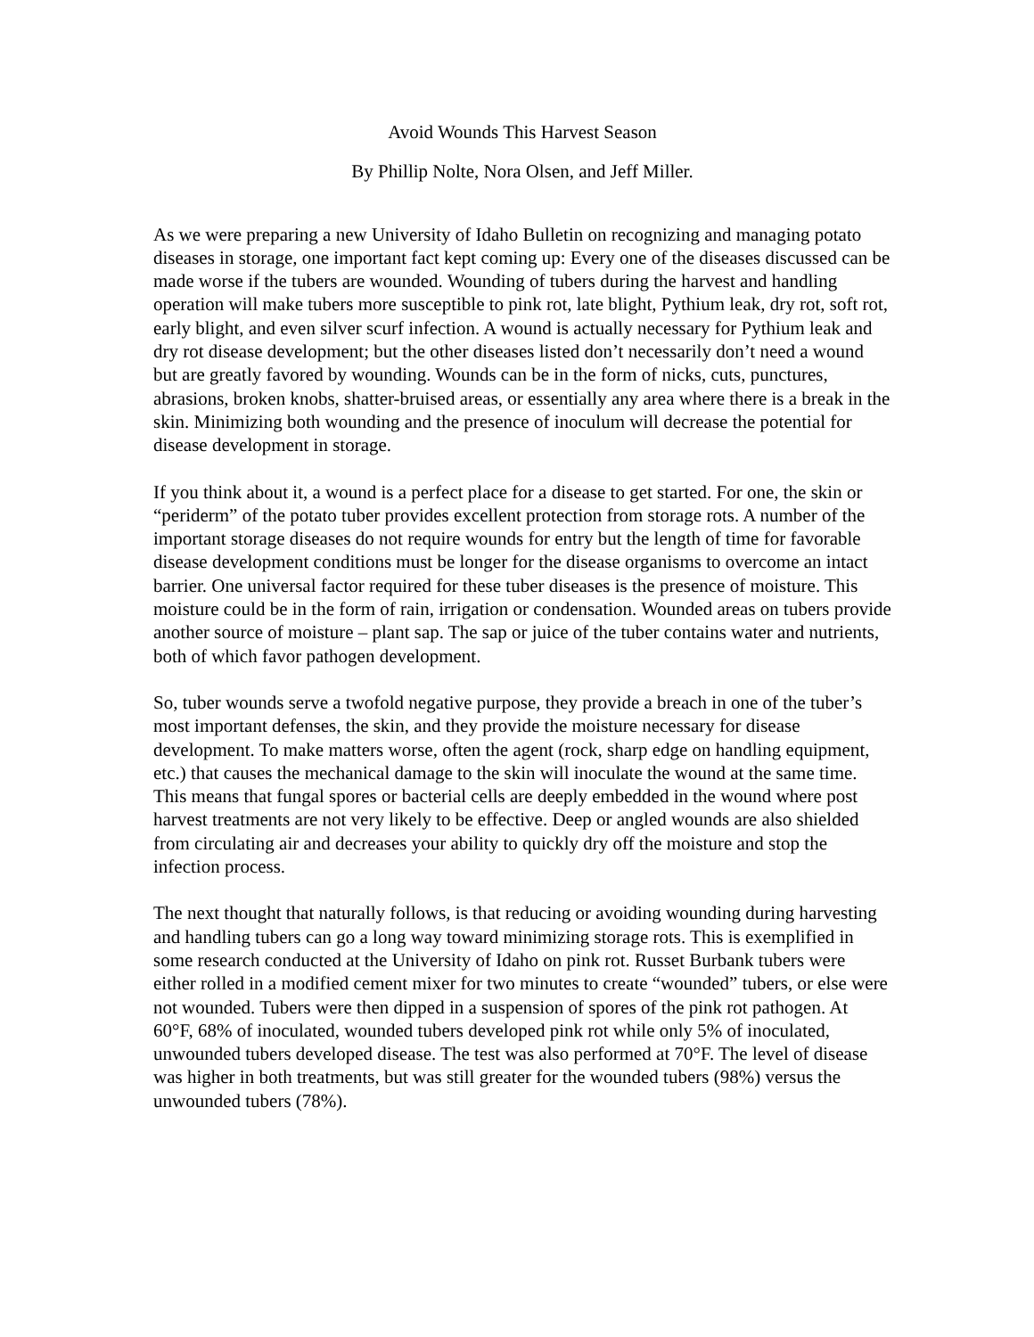Avoid Wounds This Harvest Season
By Phillip Nolte, Nora Olsen, and Jeff Miller.
As we were preparing a new University of Idaho Bulletin on recognizing and managing potato diseases in storage, one important fact kept coming up: Every one of the diseases discussed can be made worse if the tubers are wounded. Wounding of tubers during the harvest and handling operation will make tubers more susceptible to pink rot, late blight, Pythium leak, dry rot, soft rot, early blight, and even silver scurf infection. A wound is actually necessary for Pythium leak and dry rot disease development; but the other diseases listed don’t necessarily don’t need a wound but are greatly favored by wounding. Wounds can be in the form of nicks, cuts, punctures, abrasions, broken knobs, shatter-bruised areas, or essentially any area where there is a break in the skin. Minimizing both wounding and the presence of inoculum will decrease the potential for disease development in storage.
If you think about it, a wound is a perfect place for a disease to get started. For one, the skin or “periderm” of the potato tuber provides excellent protection from storage rots. A number of the important storage diseases do not require wounds for entry but the length of time for favorable disease development conditions must be longer for the disease organisms to overcome an intact barrier. One universal factor required for these tuber diseases is the presence of moisture. This moisture could be in the form of rain, irrigation or condensation. Wounded areas on tubers provide another source of moisture – plant sap. The sap or juice of the tuber contains water and nutrients, both of which favor pathogen development.
So, tuber wounds serve a twofold negative purpose, they provide a breach in one of the tuber’s most important defenses, the skin, and they provide the moisture necessary for disease development. To make matters worse, often the agent (rock, sharp edge on handling equipment, etc.) that causes the mechanical damage to the skin will inoculate the wound at the same time. This means that fungal spores or bacterial cells are deeply embedded in the wound where post harvest treatments are not very likely to be effective. Deep or angled wounds are also shielded from circulating air and decreases your ability to quickly dry off the moisture and stop the infection process.
The next thought that naturally follows, is that reducing or avoiding wounding during harvesting and handling tubers can go a long way toward minimizing storage rots. This is exemplified in some research conducted at the University of Idaho on pink rot. Russet Burbank tubers were either rolled in a modified cement mixer for two minutes to create “wounded” tubers, or else were not wounded. Tubers were then dipped in a suspension of spores of the pink rot pathogen. At 60°F, 68% of inoculated, wounded tubers developed pink rot while only 5% of inoculated, unwounded tubers developed disease. The test was also performed at 70°F. The level of disease was higher in both treatments, but was still greater for the wounded tubers (98%) versus the unwounded tubers (78%).